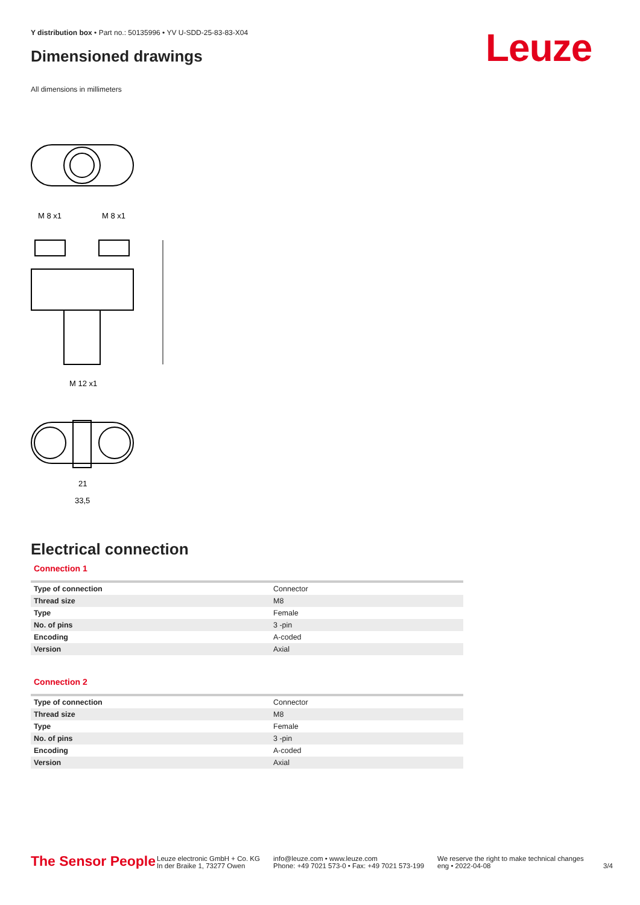Y distribution box • Part no.: 50135996 • YV U-SDD-25-83-83-X04
Dimensioned drawings Leuze
All dimensions in millimeters
M 8 x1
M 8 x1
M 12 x1
21
33,5
Electrical connection
Connection 1
| Type of connection | Connector |
| Thread size | M8 |
| Type | Female |
| No. of pins | 3 -pin |
| Encoding | A-coded |
| Version | Axial |
Connection 2
| Type of connection | Connector |
| Thread size | M8 |
| Type | Female |
| No. of pins | 3 -pin |
| Encoding | A-coded |
| Version | Axial |
The Sensor People
Leuze electronic GmbH + Co. KG
In der Braike 1, 73277 Owen
info@leuze.com • www.leuze.com
Phone: +49 7021 573-0 • Fax: +49 7021 573-199
We reserve the right to make technical changes
eng • 2022-04-08
3/4